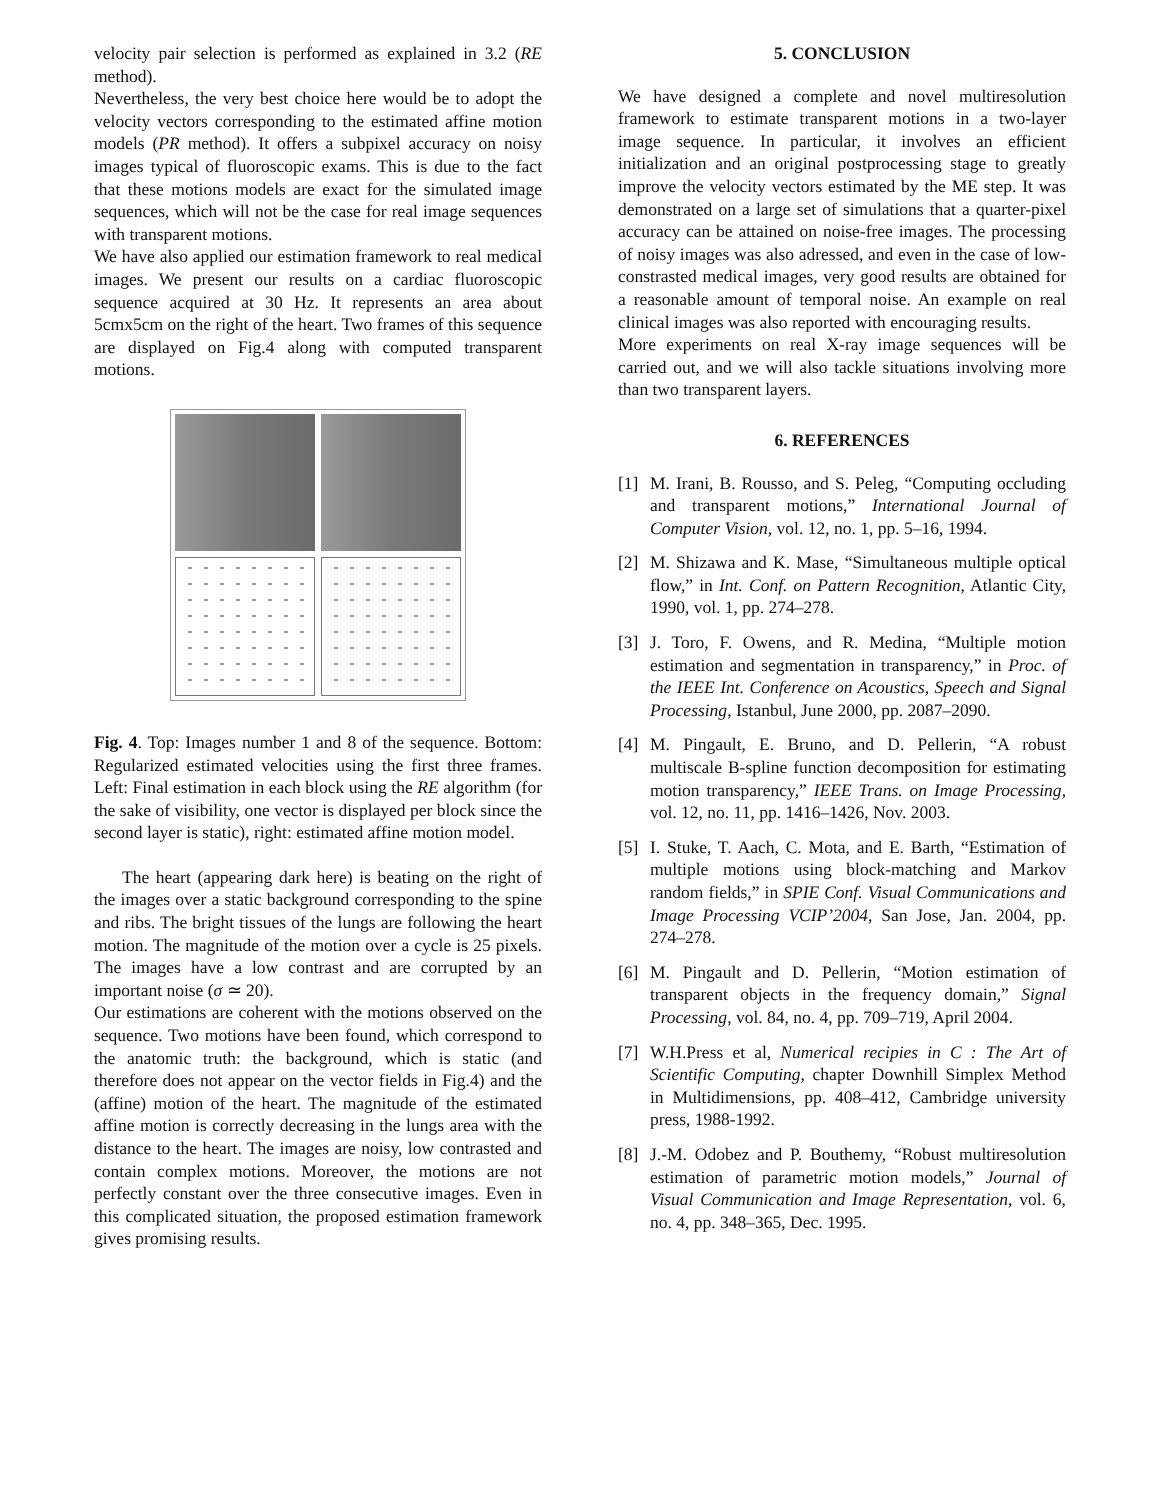velocity pair selection is performed as explained in 3.2 (RE method).
Nevertheless, the very best choice here would be to adopt the velocity vectors corresponding to the estimated affine motion models (PR method). It offers a subpixel accuracy on noisy images typical of fluoroscopic exams. This is due to the fact that these motions models are exact for the simulated image sequences, which will not be the case for real image sequences with transparent motions.
We have also applied our estimation framework to real medical images. We present our results on a cardiac fluoroscopic sequence acquired at 30 Hz. It represents an area about 5cmx5cm on the right of the heart. Two frames of this sequence are displayed on Fig.4 along with computed transparent motions.
Fig. 4. Top: Images number 1 and 8 of the sequence. Bottom: Regularized estimated velocities using the first three frames. Left: Final estimation in each block using the RE algorithm (for the sake of visibility, one vector is displayed per block since the second layer is static), right: estimated affine motion model.
The heart (appearing dark here) is beating on the right of the images over a static background corresponding to the spine and ribs. The bright tissues of the lungs are following the heart motion. The magnitude of the motion over a cycle is 25 pixels. The images have a low contrast and are corrupted by an important noise (σ ≃ 20).
Our estimations are coherent with the motions observed on the sequence. Two motions have been found, which correspond to the anatomic truth: the background, which is static (and therefore does not appear on the vector fields in Fig.4) and the (affine) motion of the heart. The magnitude of the estimated affine motion is correctly decreasing in the lungs area with the distance to the heart. The images are noisy, low contrasted and contain complex motions. Moreover, the motions are not perfectly constant over the three consecutive images. Even in this complicated situation, the proposed estimation framework gives promising results.
5. CONCLUSION
We have designed a complete and novel multiresolution framework to estimate transparent motions in a two-layer image sequence. In particular, it involves an efficient initialization and an original postprocessing stage to greatly improve the velocity vectors estimated by the ME step. It was demonstrated on a large set of simulations that a quarter-pixel accuracy can be attained on noise-free images. The processing of noisy images was also adressed, and even in the case of low-constrasted medical images, very good results are obtained for a reasonable amount of temporal noise. An example on real clinical images was also reported with encouraging results.
More experiments on real X-ray image sequences will be carried out, and we will also tackle situations involving more than two transparent layers.
6. REFERENCES
[1] M. Irani, B. Rousso, and S. Peleg, “Computing occluding and transparent motions,” International Journal of Computer Vision, vol. 12, no. 1, pp. 5–16, 1994.
[2] M. Shizawa and K. Mase, “Simultaneous multiple optical flow,” in Int. Conf. on Pattern Recognition, Atlantic City, 1990, vol. 1, pp. 274–278.
[3] J. Toro, F. Owens, and R. Medina, “Multiple motion estimation and segmentation in transparency,” in Proc. of the IEEE Int. Conference on Acoustics, Speech and Signal Processing, Istanbul, June 2000, pp. 2087–2090.
[4] M. Pingault, E. Bruno, and D. Pellerin, “A robust multiscale B-spline function decomposition for estimating motion transparency,” IEEE Trans. on Image Processing, vol. 12, no. 11, pp. 1416–1426, Nov. 2003.
[5] I. Stuke, T. Aach, C. Mota, and E. Barth, “Estimation of multiple motions using block-matching and Markov random fields,” in SPIE Conf. Visual Communications and Image Processing VCIP’2004, San Jose, Jan. 2004, pp. 274–278.
[6] M. Pingault and D. Pellerin, “Motion estimation of transparent objects in the frequency domain,” Signal Processing, vol. 84, no. 4, pp. 709–719, April 2004.
[7] W.H.Press et al, Numerical recipies in C : The Art of Scientific Computing, chapter Downhill Simplex Method in Multidimensions, pp. 408–412, Cambridge university press, 1988-1992.
[8] J.-M. Odobez and P. Bouthemy, “Robust multiresolution estimation of parametric motion models,” Journal of Visual Communication and Image Representation, vol. 6, no. 4, pp. 348–365, Dec. 1995.